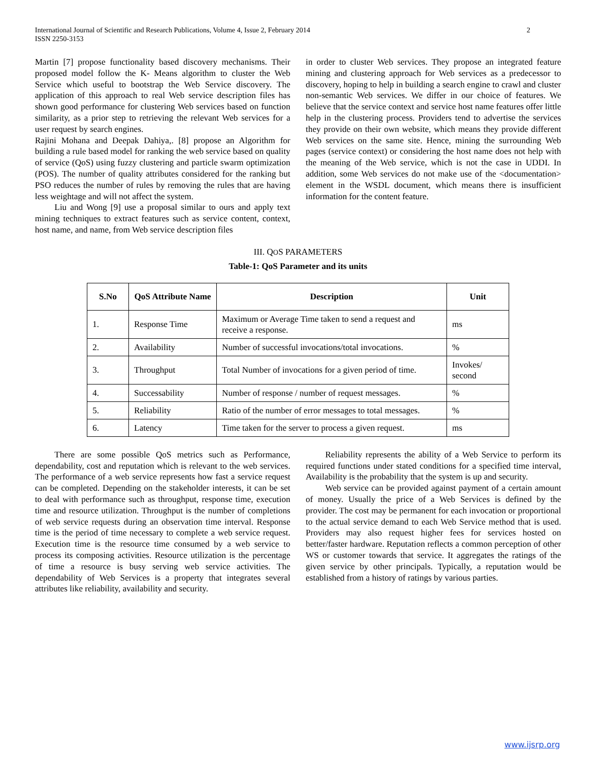International Journal of Scientific and Research Publications, Volume 4, Issue 2, February 2014
ISSN 2250-3153 2
Martin [7] propose functionality based discovery mechanisms. Their proposed model follow the K- Means algorithm to cluster the Web Service which useful to bootstrap the Web Service discovery. The application of this approach to real Web service description files has shown good performance for clustering Web services based on function similarity, as a prior step to retrieving the relevant Web services for a user request by search engines.
Rajini Mohana and Deepak Dahiya,. [8] propose an Algorithm for building a rule based model for ranking the web service based on quality of service (QoS) using fuzzy clustering and particle swarm optimization (POS). The number of quality attributes considered for the ranking but PSO reduces the number of rules by removing the rules that are having less weightage and will not affect the system.
Liu and Wong [9] use a proposal similar to ours and apply text mining techniques to extract features such as service content, context, host name, and name, from Web service description files
in order to cluster Web services. They propose an integrated feature mining and clustering approach for Web services as a predecessor to discovery, hoping to help in building a search engine to crawl and cluster non-semantic Web services. We differ in our choice of features. We believe that the service context and service host name features offer little help in the clustering process. Providers tend to advertise the services they provide on their own website, which means they provide different Web services on the same site. Hence, mining the surrounding Web pages (service context) or considering the host name does not help with the meaning of the Web service, which is not the case in UDDI. In addition, some Web services do not make use of the <documentation> element in the WSDL document, which means there is insufficient information for the content feature.
III. QOS PARAMETERS
Table-1: QoS Parameter and its units
| S.No | QoS Attribute Name | Description | Unit |
| --- | --- | --- | --- |
| 1. | Response Time | Maximum or Average Time taken to send a request and receive a response. | ms |
| 2. | Availability | Number of successful invocations/total invocations. | % |
| 3. | Throughput | Total Number of invocations for a given period of time. | Invokes/ second |
| 4. | Successability | Number of response / number of request messages. | % |
| 5. | Reliability | Ratio of the number of error messages to total messages. | % |
| 6. | Latency | Time taken for the server to process a given request. | ms |
There are some possible QoS metrics such as Performance, dependability, cost and reputation which is relevant to the web services. The performance of a web service represents how fast a service request can be completed. Depending on the stakeholder interests, it can be set to deal with performance such as throughput, response time, execution time and resource utilization. Throughput is the number of completions of web service requests during an observation time interval. Response time is the period of time necessary to complete a web service request. Execution time is the resource time consumed by a web service to process its composing activities. Resource utilization is the percentage of time a resource is busy serving web service activities. The dependability of Web Services is a property that integrates several attributes like reliability, availability and security.
Reliability represents the ability of a Web Service to perform its required functions under stated conditions for a specified time interval, Availability is the probability that the system is up and security.
Web service can be provided against payment of a certain amount of money. Usually the price of a Web Services is defined by the provider. The cost may be permanent for each invocation or proportional to the actual service demand to each Web Service method that is used. Providers may also request higher fees for services hosted on better/faster hardware. Reputation reflects a common perception of other WS or customer towards that service. It aggregates the ratings of the given service by other principals. Typically, a reputation would be established from a history of ratings by various parties.
www.ijsrp.org